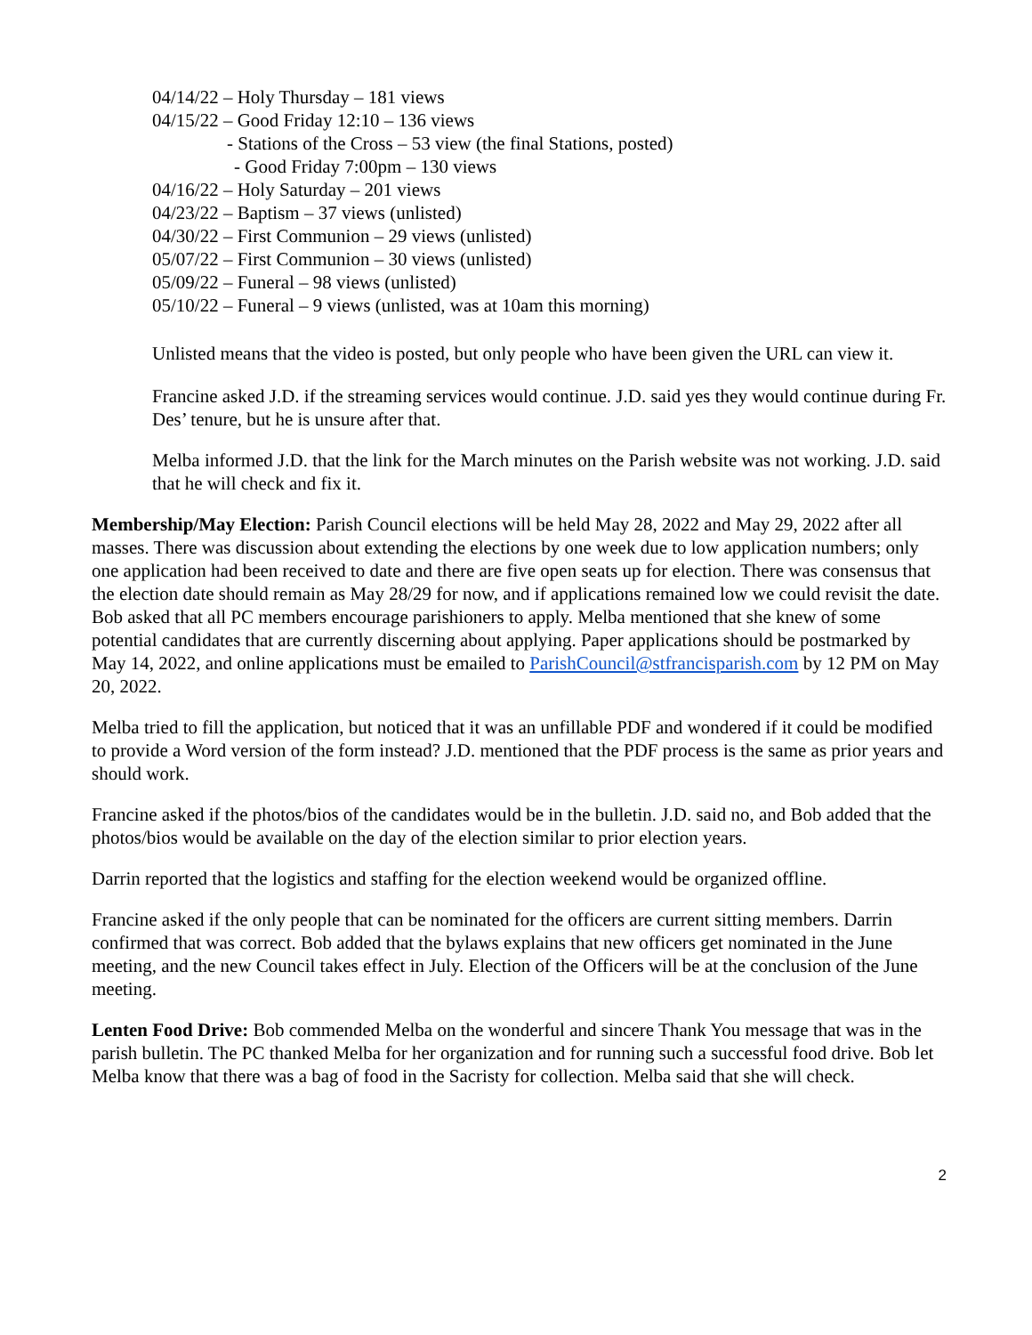04/14/22 – Holy Thursday – 181 views
04/15/22 – Good Friday 12:10 – 136 views
- Stations of the Cross – 53 view (the final Stations, posted)
- Good Friday 7:00pm – 130 views
04/16/22 – Holy Saturday – 201 views
04/23/22 – Baptism – 37 views (unlisted)
04/30/22 – First Communion – 29 views (unlisted)
05/07/22 – First Communion – 30 views (unlisted)
05/09/22 – Funeral – 98 views (unlisted)
05/10/22 – Funeral – 9 views (unlisted, was at 10am this morning)
Unlisted means that the video is posted, but only people who have been given the URL can view it.
Francine asked J.D. if the streaming services would continue. J.D. said yes they would continue during Fr. Des’ tenure, but he is unsure after that.
Melba informed J.D. that the link for the March minutes on the Parish website was not working. J.D. said that he will check and fix it.
Membership/May Election: Parish Council elections will be held May 28, 2022 and May 29, 2022 after all masses. There was discussion about extending the elections by one week due to low application numbers; only one application had been received to date and there are five open seats up for election. There was consensus that the election date should remain as May 28/29 for now, and if applications remained low we could revisit the date. Bob asked that all PC members encourage parishioners to apply. Melba mentioned that she knew of some potential candidates that are currently discerning about applying. Paper applications should be postmarked by May 14, 2022, and online applications must be emailed to ParishCouncil@stfrancisparish.com by 12 PM on May 20, 2022.
Melba tried to fill the application, but noticed that it was an unfillable PDF and wondered if it could be modified to provide a Word version of the form instead? J.D. mentioned that the PDF process is the same as prior years and should work.
Francine asked if the photos/bios of the candidates would be in the bulletin. J.D. said no, and Bob added that the photos/bios would be available on the day of the election similar to prior election years.
Darrin reported that the logistics and staffing for the election weekend would be organized offline.
Francine asked if the only people that can be nominated for the officers are current sitting members. Darrin confirmed that was correct. Bob added that the bylaws explains that new officers get nominated in the June meeting, and the new Council takes effect in July. Election of the Officers will be at the conclusion of the June meeting.
Lenten Food Drive: Bob commended Melba on the wonderful and sincere Thank You message that was in the parish bulletin. The PC thanked Melba for her organization and for running such a successful food drive. Bob let Melba know that there was a bag of food in the Sacristy for collection. Melba said that she will check.
2